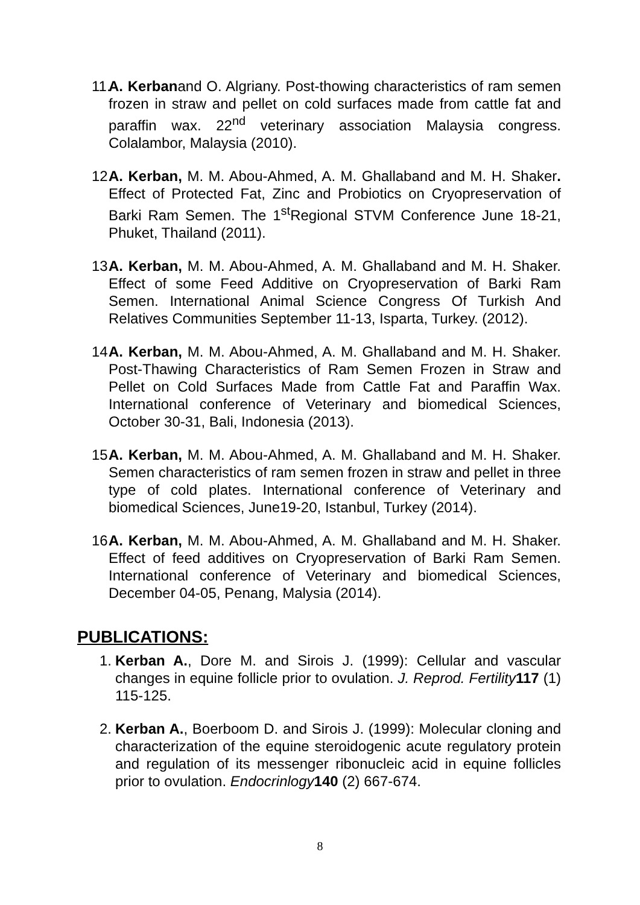11. A. Kerbanand O. Algriany. Post-thowing characteristics of ram semen frozen in straw and pellet on cold surfaces made from cattle fat and paraffin wax. 22<sup>nd</sup> veterinary association Malaysia congress. Colalambor, Malaysia (2010).
12. A. Kerban, M. M. Abou-Ahmed, A. M. Ghallaband and M. H. Shaker. Effect of Protected Fat, Zinc and Probiotics on Cryopreservation of Barki Ram Semen. The 1<sup>st</sup>Regional STVM Conference June 18-21, Phuket, Thailand (2011).
13. A. Kerban, M. M. Abou-Ahmed, A. M. Ghallaband and M. H. Shaker. Effect of some Feed Additive on Cryopreservation of Barki Ram Semen. International Animal Science Congress Of Turkish And Relatives Communities September 11-13, Isparta, Turkey. (2012).
14. A. Kerban, M. M. Abou-Ahmed, A. M. Ghallaband and M. H. Shaker. Post-Thawing Characteristics of Ram Semen Frozen in Straw and Pellet on Cold Surfaces Made from Cattle Fat and Paraffin Wax. International conference of Veterinary and biomedical Sciences, October 30-31, Bali, Indonesia (2013).
15. A. Kerban, M. M. Abou-Ahmed, A. M. Ghallaband and M. H. Shaker. Semen characteristics of ram semen frozen in straw and pellet in three type of cold plates. International conference of Veterinary and biomedical Sciences, June19-20, Istanbul, Turkey (2014).
16. A. Kerban, M. M. Abou-Ahmed, A. M. Ghallaband and M. H. Shaker. Effect of feed additives on Cryopreservation of Barki Ram Semen. International conference of Veterinary and biomedical Sciences, December 04-05, Penang, Malysia (2014).
PUBLICATIONS:
1. Kerban A., Dore M. and Sirois J. (1999): Cellular and vascular changes in equine follicle prior to ovulation. J. Reprod. Fertility 117 (1) 115-125.
2. Kerban A., Boerboom D. and Sirois J. (1999): Molecular cloning and characterization of the equine steroidogenic acute regulatory protein and regulation of its messenger ribonucleic acid in equine follicles prior to ovulation. Endocrinlogy 140 (2) 667-674.
8